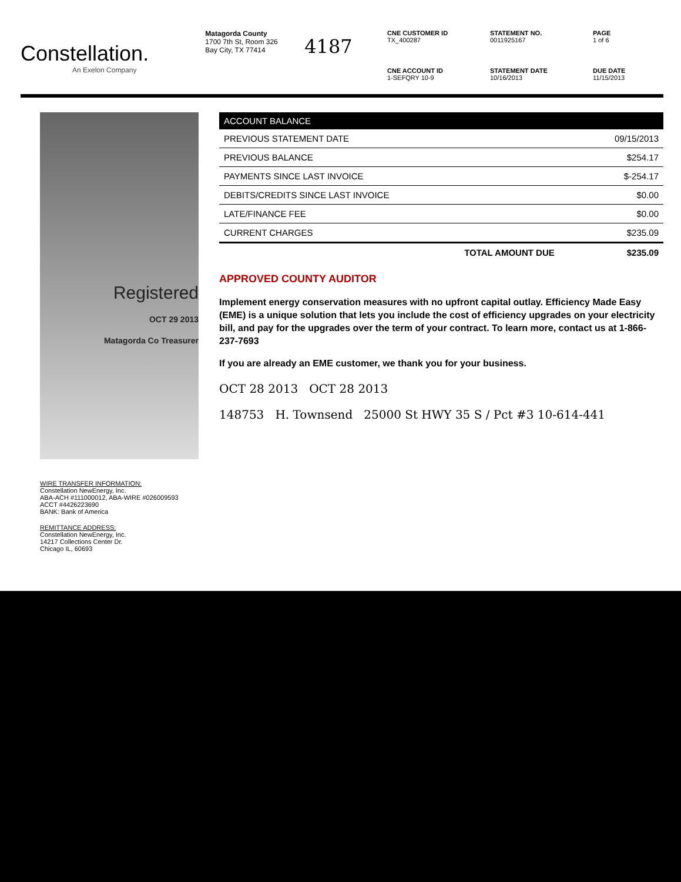Constellation.
An Exelon Company
Matagorda County
1700 7th St, Room 326
Bay City, TX 77414
4187
CNE CUSTOMER ID
TX_400287
STATEMENT NO.
0011925167
PAGE
1 of 6
CNE ACCOUNT ID
1-SEFQRY 10-9
STATEMENT DATE
10/16/2013
DUE DATE
11/15/2013
Registered
OCT 29 2013
Matagorda Co Treasurer
WIRE TRANSFER INFORMATION:
Constellation NewEnergy, Inc.
ABA-ACH #111000012, ABA-WIRE #026009593
ACCT #4426223690
BANK: Bank of America
REMITTANCE ADDRESS:
Constellation NewEnergy, Inc.
14217 Collections Center Dr.
Chicago IL, 60693
| ACCOUNT BALANCE | |
| --- | --- |
| PREVIOUS STATEMENT DATE | 09/15/2013 |
| PREVIOUS BALANCE | $254.17 |
| PAYMENTS SINCE LAST INVOICE | $-254.17 |
| DEBITS/CREDITS SINCE LAST INVOICE | $0.00 |
| LATE/FINANCE FEE | $0.00 |
| CURRENT CHARGES | $235.09 |
| TOTAL AMOUNT DUE | $235.09 |
APPROVED COUNTY AUDITOR
Implement energy conservation measures with no upfront capital outlay. Efficiency Made Easy (EME) is a unique solution that lets you include the cost of efficiency upgrades on your electricity bill, and pay for the upgrades over the term of your contract. To learn more, contact us at 1-866-237-7693
If you are already an EME customer, we thank you for your business.
OCT 28 2013 OCT 28 2013
148753 H. Townsend 25000 St HWY 35 S / Pct #3 10-614-441